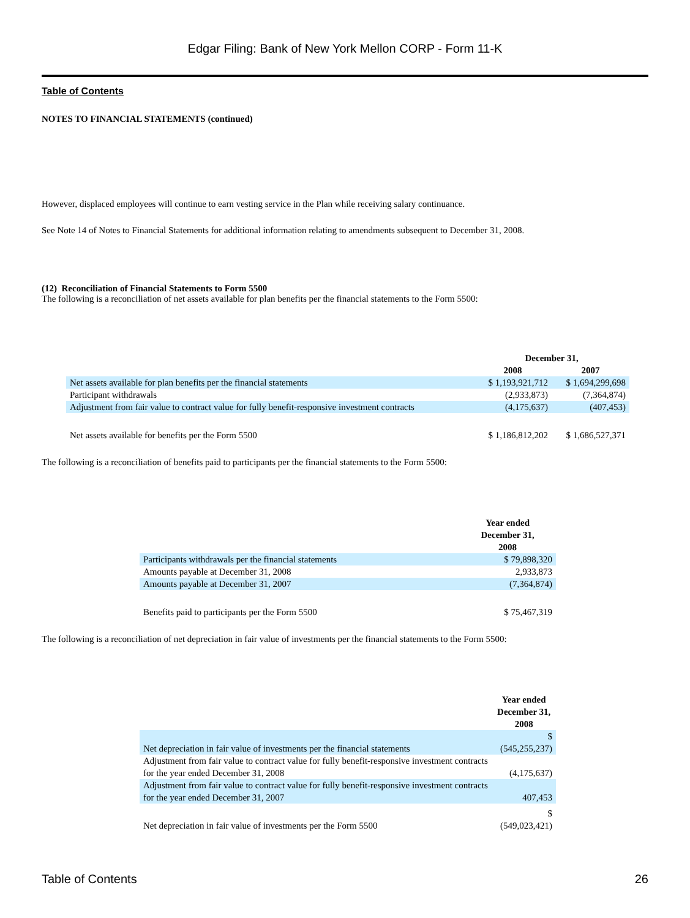Edgar Filing: Bank of New York Mellon CORP - Form 11-K
Table of Contents
NOTES TO FINANCIAL STATEMENTS (continued)
However, displaced employees will continue to earn vesting service in the Plan while receiving salary continuance.
See Note 14 of Notes to Financial Statements for additional information relating to amendments subsequent to December 31, 2008.
(12) Reconciliation of Financial Statements to Form 5500
The following is a reconciliation of net assets available for plan benefits per the financial statements to the Form 5500:
| | December 31, | |
| --- | --- | --- |
| | 2008 | 2007 |
| Net assets available for plan benefits per the financial statements | $ 1,193,921,712 | $ 1,694,299,698 |
| Participant withdrawals | (2,933,873) | (7,364,874) |
| Adjustment from fair value to contract value for fully benefit-responsive investment contracts | (4,175,637) | (407,453) |
| Net assets available for benefits per the Form 5500 | $ 1,186,812,202 | $ 1,686,527,371 |
The following is a reconciliation of benefits paid to participants per the financial statements to the Form 5500:
| | Year ended December 31, 2008 |
| --- | --- |
| Participants withdrawals per the financial statements | $ 79,898,320 |
| Amounts payable at December 31, 2008 | 2,933,873 |
| Amounts payable at December 31, 2007 | (7,364,874) |
| Benefits paid to participants per the Form 5500 | $ 75,467,319 |
The following is a reconciliation of net depreciation in fair value of investments per the financial statements to the Form 5500:
| | Year ended December 31, 2008 |
| --- | --- |
| Net depreciation in fair value of investments per the financial statements | $ (545,255,237) |
| Adjustment from fair value to contract value for fully benefit-responsive investment contracts for the year ended December 31, 2008 | (4,175,637) |
| Adjustment from fair value to contract value for fully benefit-responsive investment contracts for the year ended December 31, 2007 | 407,453 |
| Net depreciation in fair value of investments per the Form 5500 | $ (549,023,421) |
Table of Contents 26